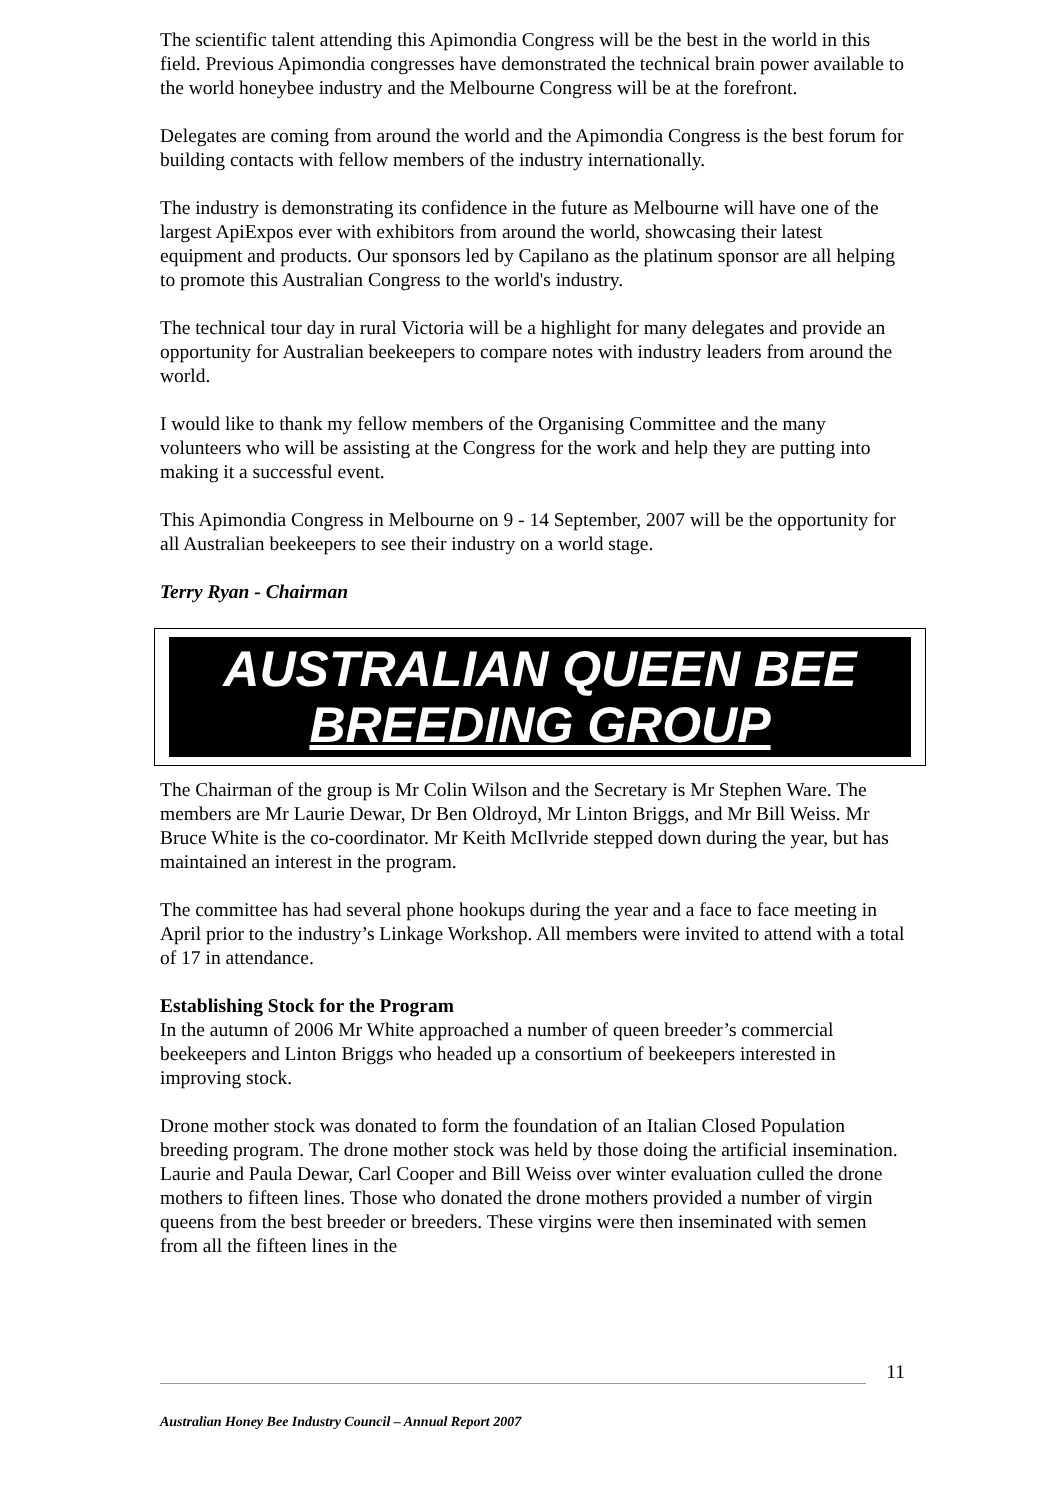The scientific talent attending this Apimondia Congress will be the best in the world in this field. Previous Apimondia congresses have demonstrated the technical brain power available to the world honeybee industry and the Melbourne Congress will be at the forefront.
Delegates are coming from around the world and the Apimondia Congress is the best forum for building contacts with fellow members of the industry internationally.
The industry is demonstrating its confidence in the future as Melbourne will have one of the largest ApiExpos ever with exhibitors from around the world, showcasing their latest equipment and products. Our sponsors led by Capilano as the platinum sponsor are all helping to promote this Australian Congress to the world's industry.
The technical tour day in rural Victoria will be a highlight for many delegates and provide an opportunity for Australian beekeepers to compare notes with industry leaders from around the world.
I would like to thank my fellow members of the Organising Committee and the many volunteers who will be assisting at the Congress for the work and help they are putting into making it a successful event.
This Apimondia Congress in Melbourne on 9 - 14 September, 2007 will be the opportunity for all Australian beekeepers to see their industry on a world stage.
Terry Ryan - Chairman
AUSTRALIAN QUEEN BEE
BREEDING GROUP
The Chairman of the group is Mr Colin Wilson and the Secretary is Mr Stephen Ware. The members are Mr Laurie Dewar, Dr Ben Oldroyd, Mr Linton Briggs, and Mr Bill Weiss. Mr Bruce White is the co-coordinator. Mr Keith McIlvride stepped down during the year, but has maintained an interest in the program.
The committee has had several phone hookups during the year and a face to face meeting in April prior to the industry’s Linkage Workshop. All members were invited to attend with a total of 17 in attendance.
Establishing Stock for the Program
In the autumn of 2006 Mr White approached a number of queen breeder’s commercial beekeepers and Linton Briggs who headed up a consortium of beekeepers interested in improving stock.
Drone mother stock was donated to form the foundation of an Italian Closed Population breeding program. The drone mother stock was held by those doing the artificial insemination. Laurie and Paula Dewar, Carl Cooper and Bill Weiss over winter evaluation culled the drone mothers to fifteen lines. Those who donated the drone mothers provided a number of virgin queens from the best breeder or breeders. These virgins were then inseminated with semen from all the fifteen lines in the
11
Australian Honey Bee Industry Council – Annual Report 2007